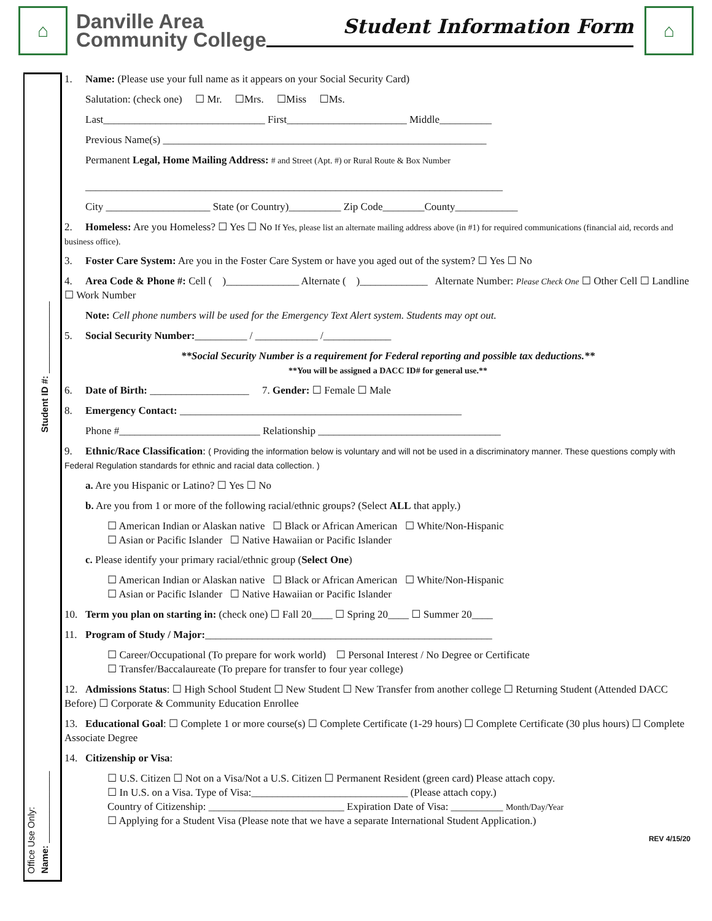⌂
Danville Area
Community College
Student Information Form
⌂
Student ID #: ______________
Office Use Only:
Name: ______________
1. Name: (Please use your full name as it appears on your Social Security Card)
Salutation: (check one) ☐ Mr. ☐Mrs. ☐Miss ☐Ms.
Last_______________________________ First_______________________ Middle__________
Previous Name(s) ______________________________________________________________
Permanent Legal, Home Mailing Address: # and Street (Apt. #) or Rural Route & Box Number
________________________________________________________________________________
City ____________________ State (or Country)__________ Zip Code________County____________
2. Homeless: Are you Homeless? ☐ Yes ☐ No If Yes, please list an alternate mailing address above (in #1) for required communications (financial aid, records and business office).
3. Foster Care System: Are you in the Foster Care System or have you aged out of the system? ☐ Yes ☐ No
4. Area Code & Phone #: Cell ( )______________ Alternate ( )_____________ Alternate Number: Please Check One ☐ Other Cell ☐ Landline ☐ Work Number
Note: Cell phone numbers will be used for the Emergency Text Alert system. Students may opt out.
5. Social Security Number:__________ / ____________ /_____________
**Social Security Number is a requirement for Federal reporting and possible tax deductions.**
**You will be assigned a DACC ID# for general use.**
6. Date of Birth: ___________________ 7. Gender: ☐ Female ☐ Male
8. Emergency Contact: ______________________________________________________
Phone #___________________________ Relationship ___________________________________
9. Ethnic/Race Classification: ( Providing the information below is voluntary and will not be used in a discriminatory manner. These questions comply with Federal Regulation standards for ethnic and racial data collection. )
a. Are you Hispanic or Latino? ☐ Yes ☐ No
b. Are you from 1 or more of the following racial/ethnic groups? (Select ALL that apply.)
☐ American Indian or Alaskan native ☐ Black or African American ☐ White/Non-Hispanic
☐ Asian or Pacific Islander ☐ Native Hawaiian or Pacific Islander
c. Please identify your primary racial/ethnic group (Select One)
☐ American Indian or Alaskan native ☐ Black or African American ☐ White/Non-Hispanic
☐ Asian or Pacific Islander ☐ Native Hawaiian or Pacific Islander
10. Term you plan on starting in: (check one) ☐ Fall 20____ ☐ Spring 20____ ☐ Summer 20____
11. Program of Study / Major:_______________________________________________________
☐ Career/Occupational (To prepare for work world) ☐ Personal Interest / No Degree or Certificate
☐ Transfer/Baccalaureate (To prepare for transfer to four year college)
12. Admissions Status: ☐ High School Student ☐ New Student ☐ New Transfer from another college ☐ Returning Student (Attended DACC Before) ☐ Corporate & Community Education Enrollee
13. Educational Goal: ☐ Complete 1 or more course(s) ☐ Complete Certificate (1-29 hours) ☐ Complete Certificate (30 plus hours) ☐ Complete Associate Degree
14. Citizenship or Visa:
☐ U.S. Citizen ☐ Not on a Visa/Not a U.S. Citizen ☐ Permanent Resident (green card) Please attach copy.
☐ In U.S. on a Visa. Type of Visa:______________________________ (Please attach copy.)
Country of Citizenship: __________________________ Expiration Date of Visa: __________ Month/Day/Year
☐ Applying for a Student Visa (Please note that we have a separate International Student Application.)
REV 4/15/20